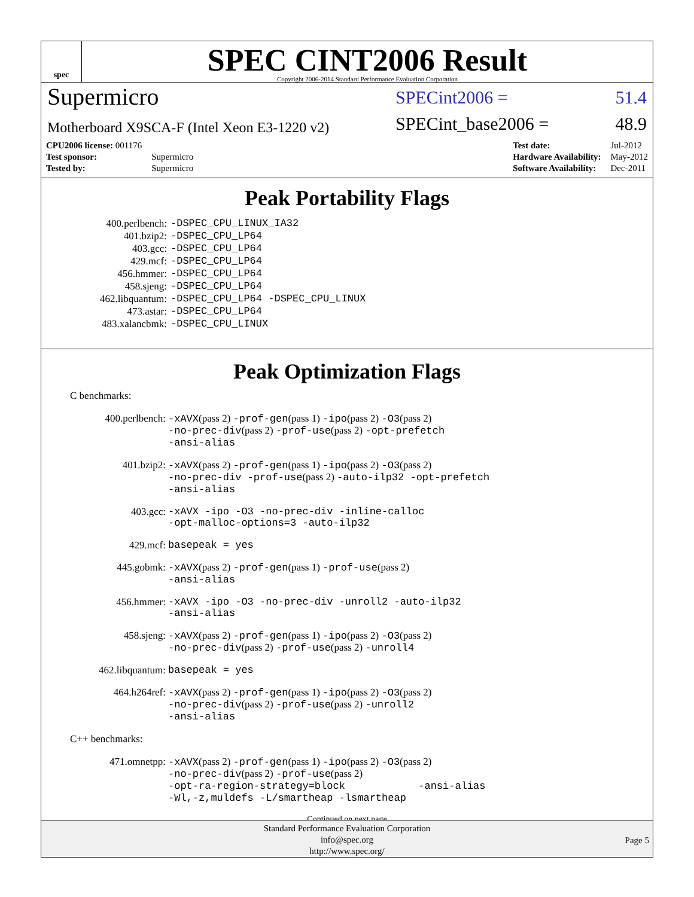spec
SPEC CINT2006 Result
Copyright 2006-2014 Standard Performance Evaluation Corporation
Supermicro
SPECint2006 = 51.4
Motherboard X9SCA-F (Intel Xeon E3-1220 v2)
SPECint_base2006 = 48.9
| CPU2006 license: 001176 | |
| Test sponsor: | Supermicro |
| Tested by: | Supermicro |
| Test date: | Jul-2012 |
| Hardware Availability: | May-2012 |
| Software Availability: | Dec-2011 |
Peak Portability Flags
| 400.perlbench: | -DSPEC_CPU_LINUX_IA32 |
| 401.bzip2: | -DSPEC_CPU_LP64 |
| 403.gcc: | -DSPEC_CPU_LP64 |
| 429.mcf: | -DSPEC_CPU_LP64 |
| 456.hmmer: | -DSPEC_CPU_LP64 |
| 458.sjeng: | -DSPEC_CPU_LP64 |
| 462.libquantum: | -DSPEC_CPU_LP64 -DSPEC_CPU_LINUX |
| 473.astar: | -DSPEC_CPU_LP64 |
| 483.xalancbmk: | -DSPEC_CPU_LINUX |
Peak Optimization Flags
C benchmarks:
| 400.perlbench: | -xAVX (pass 2) -prof-gen (pass 1) -ipo (pass 2) -O3 (pass 2) -no-prec-div (pass 2) -prof-use (pass 2) -opt-prefetch -ansi-alias |
| 401.bzip2: | -xAVX (pass 2) -prof-gen (pass 1) -ipo (pass 2) -O3 (pass 2) -no-prec-div -prof-use (pass 2) -auto-ilp32 -opt-prefetch -ansi-alias |
| 403.gcc: | -xAVX -ipo -O3 -no-prec-div -inline-calloc -opt-malloc-options=3 -auto-ilp32 |
| 429.mcf: | basepeak = yes |
| 445.gobmk: | -xAVX (pass 2) -prof-gen (pass 1) -prof-use (pass 2) -ansi-alias |
| 456.hmmer: | -xAVX -ipo -O3 -no-prec-div -unroll2 -auto-ilp32 -ansi-alias |
| 458.sjeng: | -xAVX (pass 2) -prof-gen (pass 1) -ipo (pass 2) -O3 (pass 2) -no-prec-div (pass 2) -prof-use (pass 2) -unroll4 |
| 462.libquantum: | basepeak = yes |
| 464.h264ref: | -xAVX (pass 2) -prof-gen (pass 1) -ipo (pass 2) -O3 (pass 2) -no-prec-div (pass 2) -prof-use (pass 2) -unroll2 -ansi-alias |
C++ benchmarks:
| 471.omnetpp: | -xAVX (pass 2) -prof-gen (pass 1) -ipo (pass 2) -O3 (pass 2) -no-prec-div (pass 2) -prof-use (pass 2) -opt-ra-region-strategy=block -ansi-alias -Wl,-z,muldefs -L/smartheap -lsmartheap |
Continued on next page
Standard Performance Evaluation Corporation
info@spec.org
http://www.spec.org/
Page 5